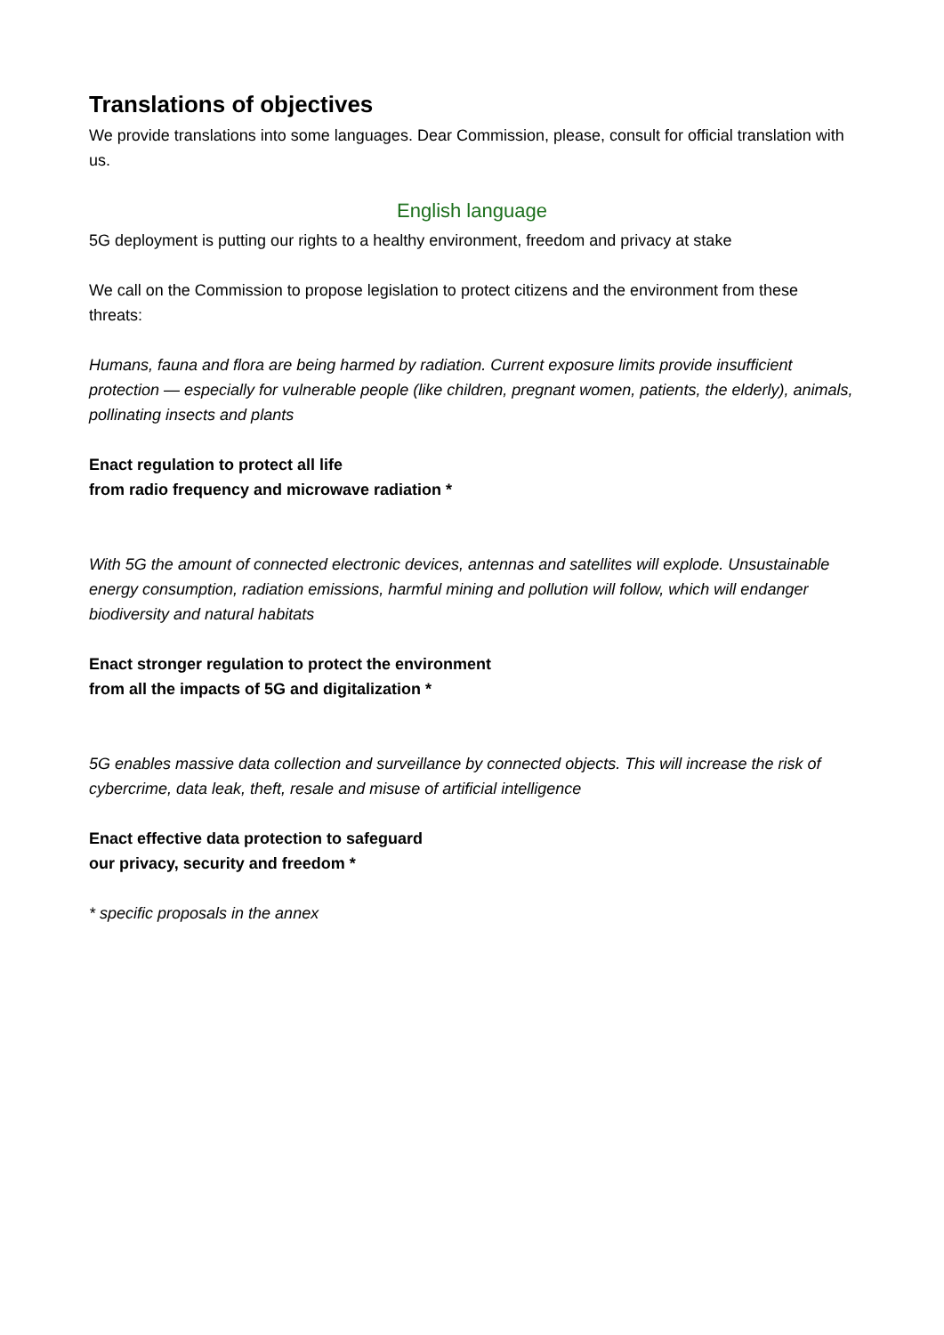Translations of objectives
We provide translations into some languages. Dear Commission, please, consult for official translation with us.
English language
5G deployment is putting our rights to a healthy environment, freedom and privacy at stake
We call on the Commission to propose legislation to protect citizens and the environment from these threats:
Humans, fauna and flora are being harmed by radiation. Current exposure limits provide insufficient protection — especially for vulnerable people (like children, pregnant women, patients, the elderly), animals, pollinating insects and plants
Enact regulation to protect all life
from radio frequency and microwave radiation *
With 5G the amount of connected electronic devices, antennas and satellites will explode. Unsustainable energy consumption, radiation emissions, harmful mining and pollution will follow, which will endanger biodiversity and natural habitats
Enact stronger regulation to protect the environment
from all the impacts of 5G and digitalization *
5G enables massive data collection and surveillance by connected objects. This will increase the risk of cybercrime, data leak, theft, resale and misuse of artificial intelligence
Enact effective data protection to safeguard
our privacy, security and freedom *
* specific proposals in the annex